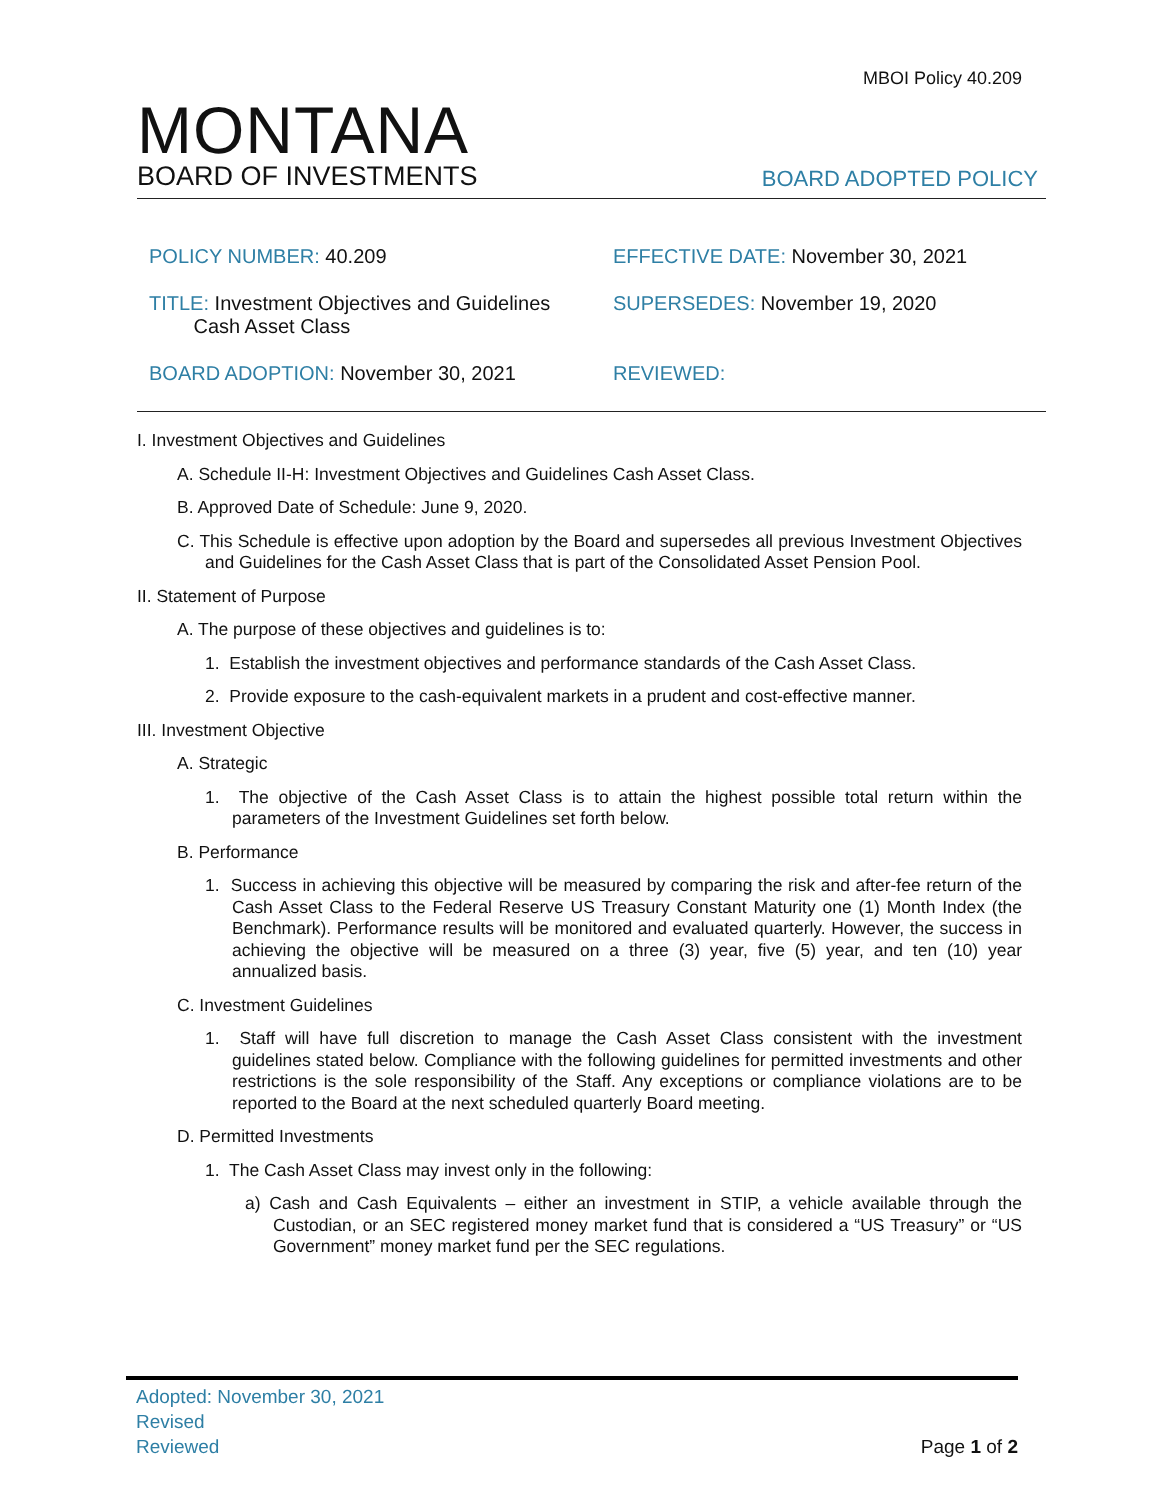MBOI Policy 40.209
MONTANA
BOARD OF INVESTMENTS
BOARD ADOPTED POLICY
POLICY NUMBER: 40.209
EFFECTIVE DATE: November 30, 2021
TITLE: Investment Objectives and Guidelines
Cash Asset Class
SUPERSEDES: November 19, 2020
BOARD ADOPTION: November 30, 2021
REVIEWED:
I. Investment Objectives and Guidelines
A. Schedule II-H: Investment Objectives and Guidelines Cash Asset Class.
B. Approved Date of Schedule: June 9, 2020.
C. This Schedule is effective upon adoption by the Board and supersedes all previous Investment Objectives and Guidelines for the Cash Asset Class that is part of the Consolidated Asset Pension Pool.
II. Statement of Purpose
A. The purpose of these objectives and guidelines is to:
1. Establish the investment objectives and performance standards of the Cash Asset Class.
2. Provide exposure to the cash-equivalent markets in a prudent and cost-effective manner.
III. Investment Objective
A. Strategic
1. The objective of the Cash Asset Class is to attain the highest possible total return within the parameters of the Investment Guidelines set forth below.
B. Performance
1. Success in achieving this objective will be measured by comparing the risk and after-fee return of the Cash Asset Class to the Federal Reserve US Treasury Constant Maturity one (1) Month Index (the Benchmark). Performance results will be monitored and evaluated quarterly. However, the success in achieving the objective will be measured on a three (3) year, five (5) year, and ten (10) year annualized basis.
C. Investment Guidelines
1. Staff will have full discretion to manage the Cash Asset Class consistent with the investment guidelines stated below. Compliance with the following guidelines for permitted investments and other restrictions is the sole responsibility of the Staff. Any exceptions or compliance violations are to be reported to the Board at the next scheduled quarterly Board meeting.
D. Permitted Investments
1. The Cash Asset Class may invest only in the following:
a) Cash and Cash Equivalents – either an investment in STIP, a vehicle available through the Custodian, or an SEC registered money market fund that is considered a “US Treasury” or “US Government” money market fund per the SEC regulations.
Adopted: November 30, 2021
Revised
Reviewed
Page 1 of 2